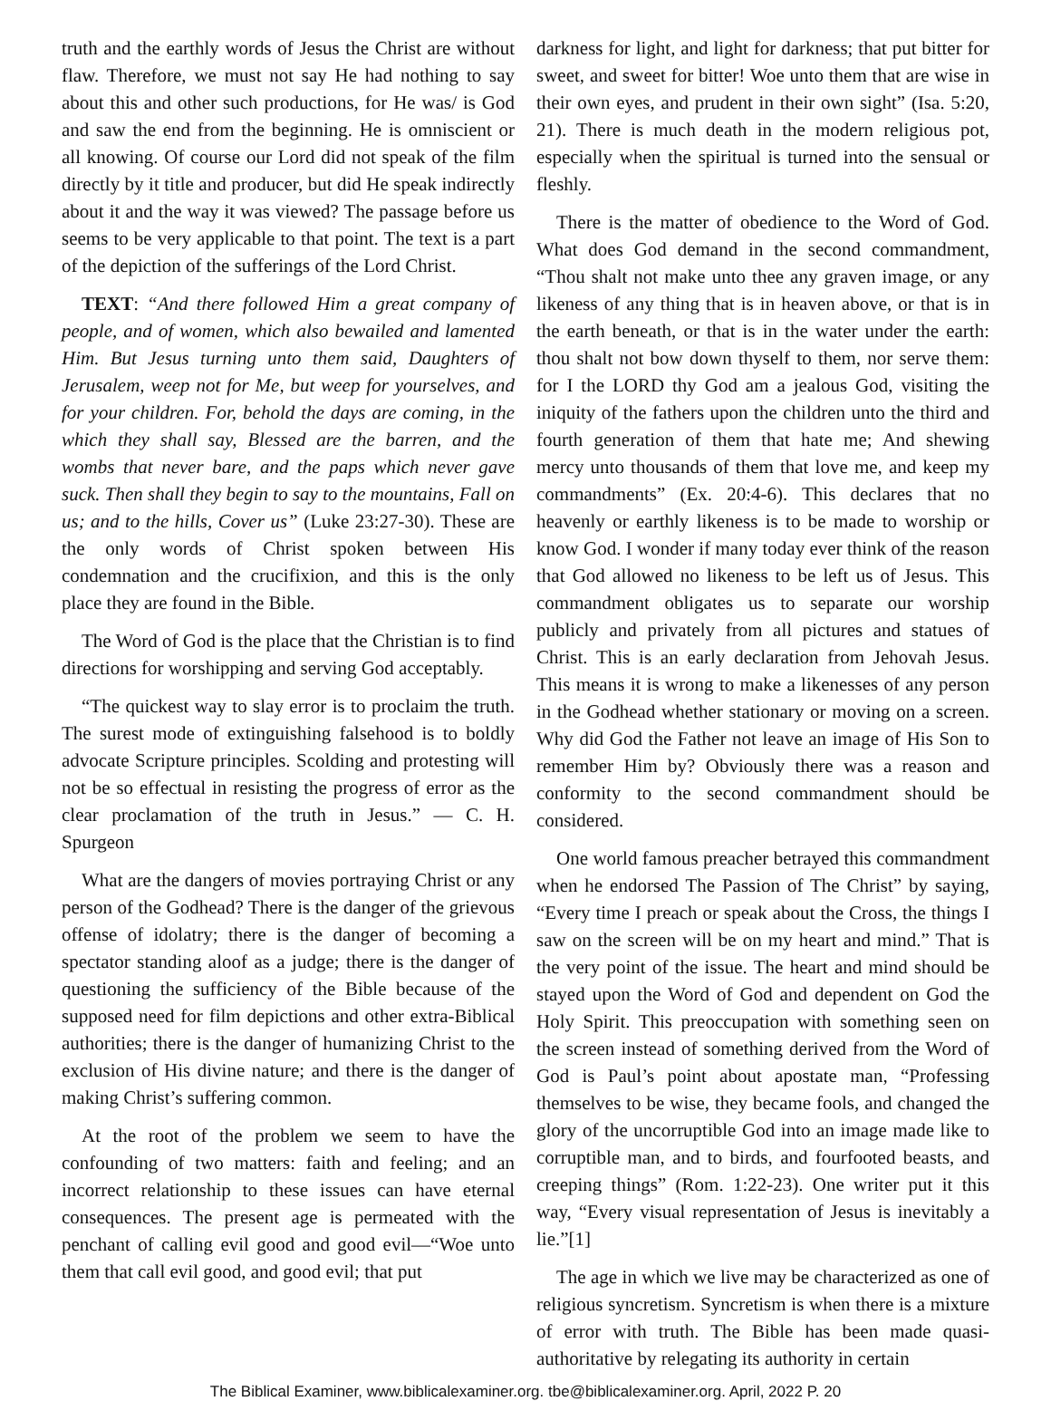truth and the earthly words of Jesus the Christ are without flaw. Therefore, we must not say He had nothing to say about this and other such productions, for He was/ is God and saw the end from the beginning. He is omniscient or all knowing. Of course our Lord did not speak of the film directly by it title and producer, but did He speak indirectly about it and the way it was viewed? The passage before us seems to be very applicable to that point. The text is a part of the depiction of the sufferings of the Lord Christ.
TEXT: “And there followed Him a great company of people, and of women, which also bewailed and lamented Him. But Jesus turning unto them said, Daughters of Jerusalem, weep not for Me, but weep for yourselves, and for your children. For, behold the days are coming, in the which they shall say, Blessed are the barren, and the wombs that never bare, and the paps which never gave suck. Then shall they begin to say to the mountains, Fall on us; and to the hills, Cover us” (Luke 23:27-30). These are the only words of Christ spoken between His condemnation and the crucifixion, and this is the only place they are found in the Bible.
The Word of God is the place that the Christian is to find directions for worshipping and serving God acceptably.
“The quickest way to slay error is to proclaim the truth. The surest mode of extinguishing falsehood is to boldly advocate Scripture principles. Scolding and protesting will not be so effectual in resisting the progress of error as the clear proclamation of the truth in Jesus.” ― C. H. Spurgeon
What are the dangers of movies portraying Christ or any person of the Godhead? There is the danger of the grievous offense of idolatry; there is the danger of becoming a spectator standing aloof as a judge; there is the danger of questioning the sufficiency of the Bible because of the supposed need for film depictions and other extra-Biblical authorities; there is the danger of humanizing Christ to the exclusion of His divine nature; and there is the danger of making Christ’s suffering common.
At the root of the problem we seem to have the confounding of two matters: faith and feeling; and an incorrect relationship to these issues can have eternal consequences. The present age is permeated with the penchant of calling evil good and good evil—“Woe unto them that call evil good, and good evil; that put
darkness for light, and light for darkness; that put bitter for sweet, and sweet for bitter! Woe unto them that are wise in their own eyes, and prudent in their own sight” (Isa. 5:20, 21). There is much death in the modern religious pot, especially when the spiritual is turned into the sensual or fleshly.
There is the matter of obedience to the Word of God. What does God demand in the second commandment, “Thou shalt not make unto thee any graven image, or any likeness of any thing that is in heaven above, or that is in the earth beneath, or that is in the water under the earth: thou shalt not bow down thyself to them, nor serve them: for I the LORD thy God am a jealous God, visiting the iniquity of the fathers upon the children unto the third and fourth generation of them that hate me; And shewing mercy unto thousands of them that love me, and keep my commandments” (Ex. 20:4-6). This declares that no heavenly or earthly likeness is to be made to worship or know God. I wonder if many today ever think of the reason that God allowed no likeness to be left us of Jesus. This commandment obligates us to separate our worship publicly and privately from all pictures and statues of Christ. This is an early declaration from Jehovah Jesus. This means it is wrong to make a likenesses of any person in the Godhead whether stationary or moving on a screen. Why did God the Father not leave an image of His Son to remember Him by? Obviously there was a reason and conformity to the second commandment should be considered.
One world famous preacher betrayed this commandment when he endorsed The Passion of The Christ” by saying, “Every time I preach or speak about the Cross, the things I saw on the screen will be on my heart and mind.” That is the very point of the issue. The heart and mind should be stayed upon the Word of God and dependent on God the Holy Spirit. This preoccupation with something seen on the screen instead of something derived from the Word of God is Paul’s point about apostate man, “Professing themselves to be wise, they became fools, and changed the glory of the uncorruptible God into an image made like to corruptible man, and to birds, and fourfooted beasts, and creeping things” (Rom. 1:22-23). One writer put it this way, “Every visual representation of Jesus is inevitably a lie.”[1]
The age in which we live may be characterized as one of religious syncretism. Syncretism is when there is a mixture of error with truth. The Bible has been made quasi-authoritative by relegating its authority in certain
The Biblical Examiner, www.biblicalexaminer.org. tbe@biblicalexaminer.org. April, 2022 P. 20